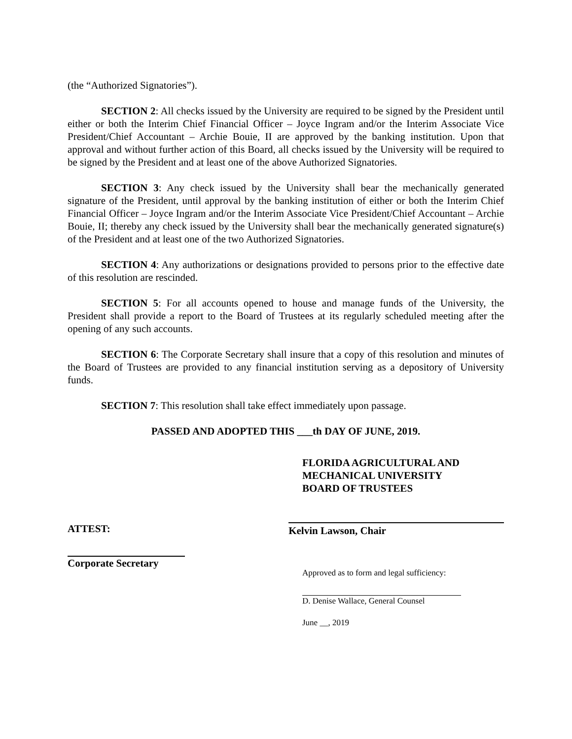(the “Authorized Signatories”).
SECTION 2: All checks issued by the University are required to be signed by the President until either or both the Interim Chief Financial Officer – Joyce Ingram and/or the Interim Associate Vice President/Chief Accountant – Archie Bouie, II are approved by the banking institution. Upon that approval and without further action of this Board, all checks issued by the University will be required to be signed by the President and at least one of the above Authorized Signatories.
SECTION 3: Any check issued by the University shall bear the mechanically generated signature of the President, until approval by the banking institution of either or both the Interim Chief Financial Officer – Joyce Ingram and/or the Interim Associate Vice President/Chief Accountant – Archie Bouie, II; thereby any check issued by the University shall bear the mechanically generated signature(s) of the President and at least one of the two Authorized Signatories.
SECTION 4: Any authorizations or designations provided to persons prior to the effective date of this resolution are rescinded.
SECTION 5: For all accounts opened to house and manage funds of the University, the President shall provide a report to the Board of Trustees at its regularly scheduled meeting after the opening of any such accounts.
SECTION 6: The Corporate Secretary shall insure that a copy of this resolution and minutes of the Board of Trustees are provided to any financial institution serving as a depository of University funds.
SECTION 7: This resolution shall take effect immediately upon passage.
PASSED AND ADOPTED THIS ___th DAY OF JUNE, 2019.
FLORIDA AGRICULTURAL AND
MECHANICAL UNIVERSITY
BOARD OF TRUSTEES
ATTEST: Kelvin Lawson, Chair
Corporate Secretary
Approved as to form and legal sufficiency:
D. Denise Wallace, General Counsel
June __, 2019